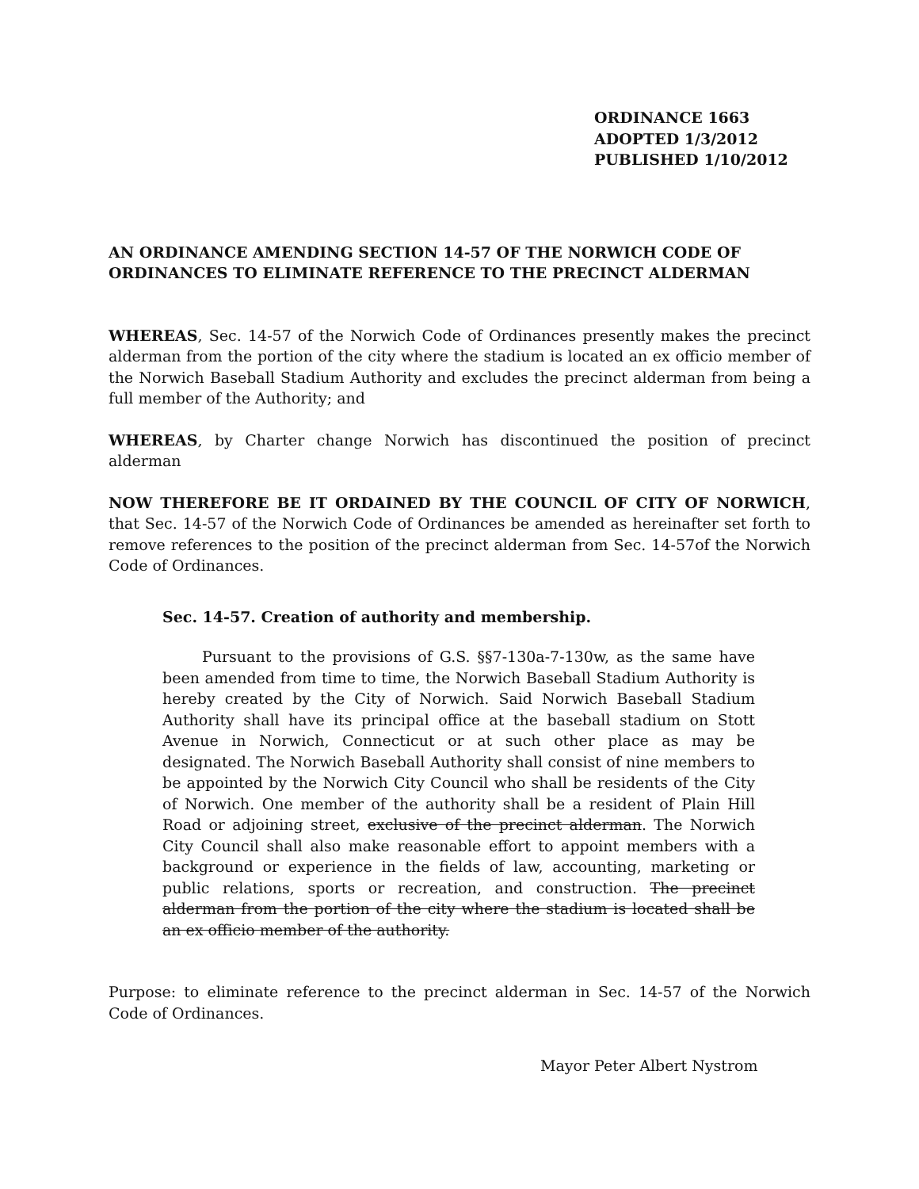ORDINANCE 1663
ADOPTED 1/3/2012
PUBLISHED 1/10/2012
AN ORDINANCE AMENDING SECTION 14-57 OF THE NORWICH CODE OF ORDINANCES TO ELIMINATE REFERENCE TO THE PRECINCT ALDERMAN
WHEREAS, Sec. 14-57 of the Norwich Code of Ordinances presently makes the precinct alderman from the portion of the city where the stadium is located an ex officio member of the Norwich Baseball Stadium Authority and excludes the precinct alderman from being a full member of the Authority; and
WHEREAS, by Charter change Norwich has discontinued the position of precinct alderman
NOW THEREFORE BE IT ORDAINED BY THE COUNCIL OF CITY OF NORWICH, that Sec. 14-57 of the Norwich Code of Ordinances be amended as hereinafter set forth to remove references to the position of the precinct alderman from Sec. 14-57of the Norwich Code of Ordinances.
Sec. 14-57. Creation of authority and membership.
Pursuant to the provisions of G.S. §§7-130a-7-130w, as the same have been amended from time to time, the Norwich Baseball Stadium Authority is hereby created by the City of Norwich. Said Norwich Baseball Stadium Authority shall have its principal office at the baseball stadium on Stott Avenue in Norwich, Connecticut or at such other place as may be designated. The Norwich Baseball Authority shall consist of nine members to be appointed by the Norwich City Council who shall be residents of the City of Norwich. One member of the authority shall be a resident of Plain Hill Road or adjoining street, exclusive of the precinct alderman. The Norwich City Council shall also make reasonable effort to appoint members with a background or experience in the fields of law, accounting, marketing or public relations, sports or recreation, and construction. The precinct alderman from the portion of the city where the stadium is located shall be an ex officio member of the authority.
Purpose: to eliminate reference to the precinct alderman in Sec. 14-57 of the Norwich Code of Ordinances.
Mayor Peter Albert Nystrom